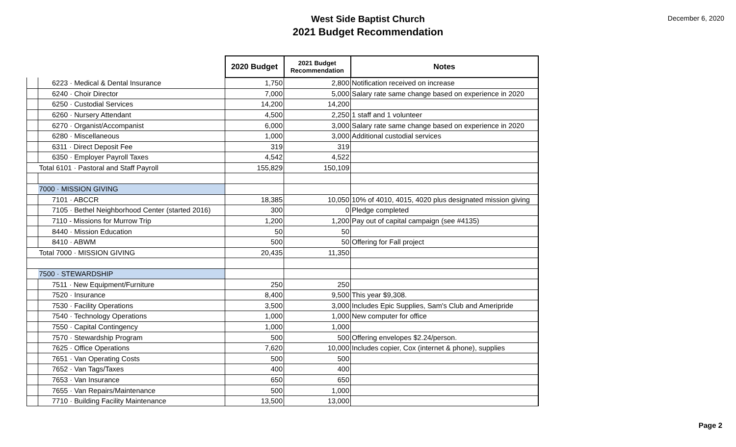West Side Baptist Church
2021 Budget Recommendation
December 6, 2020
| | | | 2020 Budget | 2021 Budget Recommendation | Notes |
| | | 6223 · Medical & Dental Insurance | 1,750 | 2,800 | Notification received on increase |
| | | 6240 · Choir Director | 7,000 | 5,000 | Salary rate same change based on experience in 2020 |
| | | 6250 · Custodial Services | 14,200 | 14,200 | |
| | | 6260 · Nursery Attendant | 4,500 | 2,250 | 1 staff and 1 volunteer |
| | | 6270 · Organist/Accompanist | 6,000 | 3,000 | Salary rate same change based on experience in 2020 |
| | | 6280 · Miscellaneous | 1,000 | 3,000 | Additional custodial services |
| | | 6311 · Direct Deposit Fee | 319 | 319 | |
| | | 6350 · Employer Payroll Taxes | 4,542 | 4,522 | |
| | Total 6101 · Pastoral and Staff Payroll | | 155,829 | 150,109 | |
| | 7000 · MISSION GIVING | | | | |
| | | 7101 · ABCCR | 18,385 | 10,050 | 10% of 4010, 4015, 4020 plus designated mission giving |
| | | 7105 · Bethel Neighborhood Center (started 2016) | 300 | 0 | Pledge completed |
| | | 7110 - Missions for Murrow Trip | 1,200 | 1,200 | Pay out of capital campaign (see #4135) |
| | | 8440 · Mission Education | 50 | 50 | |
| | | 8410 · ABWM | 500 | 50 | Offering for Fall project |
| | Total 7000 · MISSION GIVING | | 20,435 | 11,350 | |
| | 7500 · STEWARDSHIP | | | | |
| | | 7511 · New Equipment/Furniture | 250 | 250 | |
| | | 7520 · Insurance | 8,400 | 9,500 | This year $9,308. |
| | | 7530 · Facility Operations | 3,500 | 3,000 | Includes Epic Supplies, Sam's Club and Ameripride |
| | | 7540 · Technology Operations | 1,000 | 1,000 | New computer for office |
| | | 7550 · Capital Contingency | 1,000 | 1,000 | |
| | | 7570 · Stewardship Program | 500 | 500 | Offering envelopes $2.24/person. |
| | | 7625 · Office Operations | 7,620 | 10,000 | Includes copier, Cox (internet & phone), supplies |
| | | 7651 · Van Operating Costs | 500 | 500 | |
| | | 7652 · Van Tags/Taxes | 400 | 400 | |
| | | 7653 · Van Insurance | 650 | 650 | |
| | | 7655 · Van Repairs/Maintenance | 500 | 1,000 | |
| | | 7710 · Building Facility Maintenance | 13,500 | 13,000 | |
Page 2